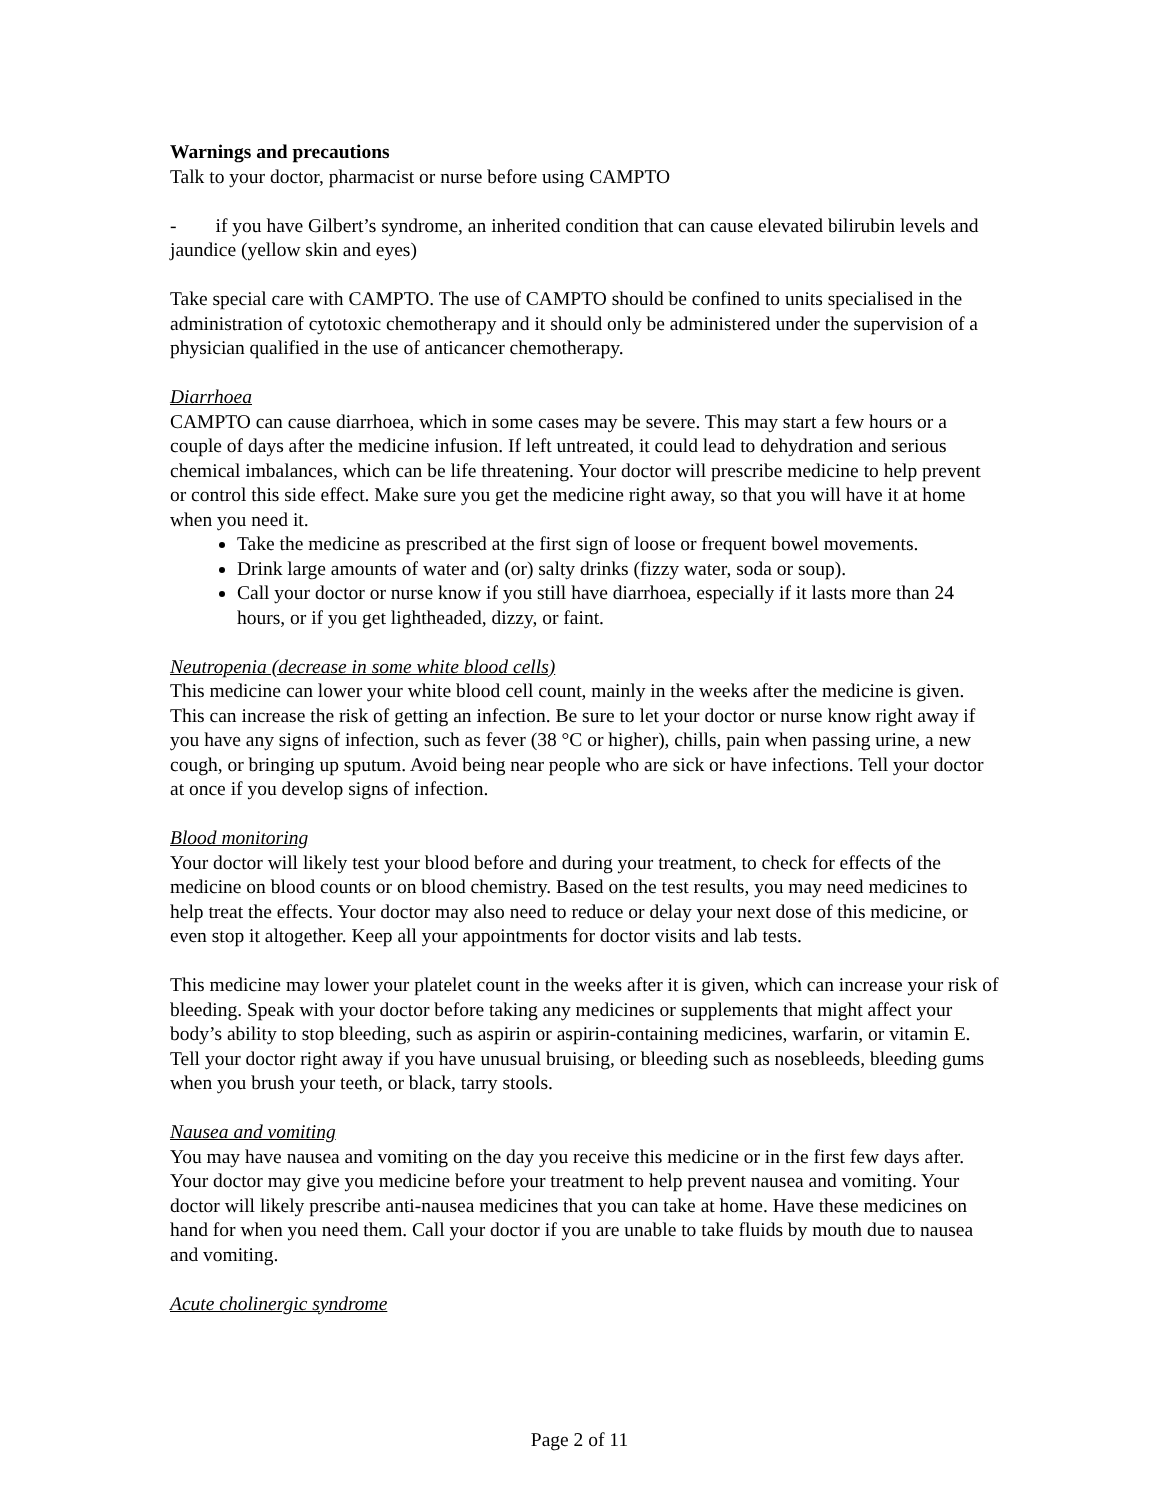Warnings and precautions
Talk to your doctor, pharmacist or nurse before using CAMPTO
- if you have Gilbert’s syndrome, an inherited condition that can cause elevated bilirubin levels and jaundice (yellow skin and eyes)
Take special care with CAMPTO. The use of CAMPTO should be confined to units specialised in the administration of cytotoxic chemotherapy and it should only be administered under the supervision of a physician qualified in the use of anticancer chemotherapy.
Diarrhoea
CAMPTO can cause diarrhoea, which in some cases may be severe. This may start a few hours or a couple of days after the medicine infusion. If left untreated, it could lead to dehydration and serious chemical imbalances, which can be life threatening. Your doctor will prescribe medicine to help prevent or control this side effect. Make sure you get the medicine right away, so that you will have it at home when you need it.
Take the medicine as prescribed at the first sign of loose or frequent bowel movements.
Drink large amounts of water and (or) salty drinks (fizzy water, soda or soup).
Call your doctor or nurse know if you still have diarrhoea, especially if it lasts more than 24 hours, or if you get lightheaded, dizzy, or faint.
Neutropenia (decrease in some white blood cells)
This medicine can lower your white blood cell count, mainly in the weeks after the medicine is given. This can increase the risk of getting an infection. Be sure to let your doctor or nurse know right away if you have any signs of infection, such as fever (38 °C or higher), chills, pain when passing urine, a new cough, or bringing up sputum. Avoid being near people who are sick or have infections. Tell your doctor at once if you develop signs of infection.
Blood monitoring
Your doctor will likely test your blood before and during your treatment, to check for effects of the medicine on blood counts or on blood chemistry. Based on the test results, you may need medicines to help treat the effects. Your doctor may also need to reduce or delay your next dose of this medicine, or even stop it altogether. Keep all your appointments for doctor visits and lab tests.
This medicine may lower your platelet count in the weeks after it is given, which can increase your risk of bleeding. Speak with your doctor before taking any medicines or supplements that might affect your body’s ability to stop bleeding, such as aspirin or aspirin-containing medicines, warfarin, or vitamin E. Tell your doctor right away if you have unusual bruising, or bleeding such as nosebleeds, bleeding gums when you brush your teeth, or black, tarry stools.
Nausea and vomiting
You may have nausea and vomiting on the day you receive this medicine or in the first few days after. Your doctor may give you medicine before your treatment to help prevent nausea and vomiting. Your doctor will likely prescribe anti-nausea medicines that you can take at home. Have these medicines on hand for when you need them. Call your doctor if you are unable to take fluids by mouth due to nausea and vomiting.
Acute cholinergic syndrome
Page 2 of 11